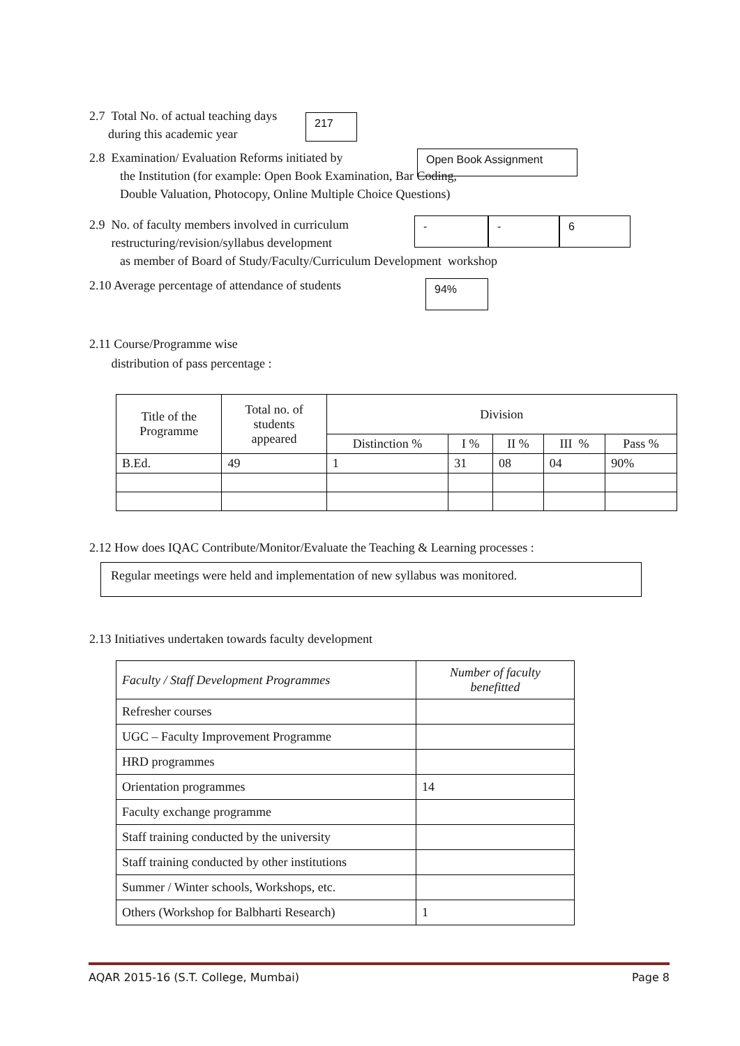2.7 Total No. of actual teaching days
during this academic year
217
2.8 Examination/ Evaluation Reforms initiated by
Open Book Assignment
the Institution (for example: Open Book Examination, Bar Coding,
Double Valuation, Photocopy, Online Multiple Choice Questions)
2.9 No. of faculty members involved in curriculum
restructuring/revision/syllabus development
- - 6
as member of Board of Study/Faculty/Curriculum Development workshop
2.10 Average percentage of attendance of students
94%
2.11 Course/Programme wise
distribution of pass percentage :
| Title of the Programme | Total no. of students appeared | Division | | | | |
| | | Distinction % | I % | II % | III % | Pass % |
| B.Ed. | 49 | 1 | 31 | 08 | 04 | 90% |
2.12 How does IQAC Contribute/Monitor/Evaluate the Teaching & Learning processes :
Regular meetings were held and implementation of new syllabus was monitored.
2.13 Initiatives undertaken towards faculty development
| Faculty / Staff Development Programmes | Number of faculty benefitted |
| Refresher courses | |
| UGC – Faculty Improvement Programme | |
| HRD programmes | |
| Orientation programmes | 14 |
| Faculty exchange programme | |
| Staff training conducted by the university | |
| Staff training conducted by other institutions | |
| Summer / Winter schools, Workshops, etc. | |
| Others (Workshop for Balbharti Research) | 1 |
AQAR 2015-16 (S.T. College, Mumbai) Page 8